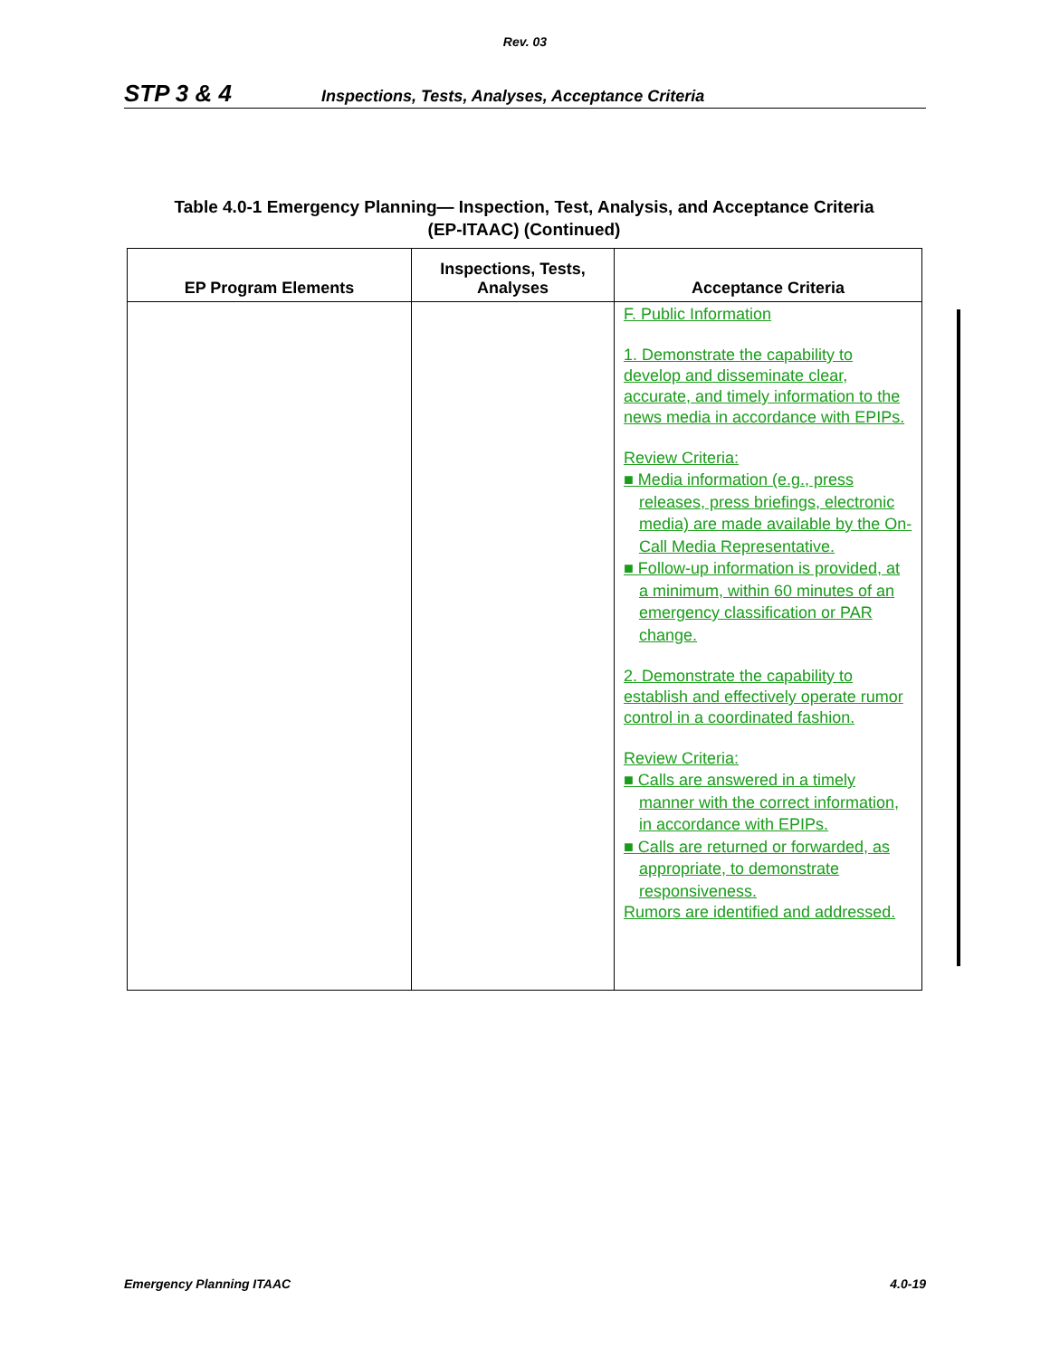Rev. 03
STP 3 & 4 Inspections, Tests, Analyses, Acceptance Criteria
Table 4.0-1 Emergency Planning— Inspection, Test, Analysis, and Acceptance Criteria
(EP-ITAAC) (Continued)
| EP Program Elements | Inspections, Tests, Analyses | Acceptance Criteria |
| --- | --- | --- |
| | | F. Public Information 1. Demonstrate the capability to develop and disseminate clear, accurate, and timely information to the news media in accordance with EPIPs. Review Criteria: ■ Media information (e.g., press releases, press briefings, electronic media) are made available by the On-Call Media Representative. ■ Follow-up information is provided, at a minimum, within 60 minutes of an emergency classification or PAR change. 2. Demonstrate the capability to establish and effectively operate rumor control in a coordinated fashion. Review Criteria: ■ Calls are answered in a timely manner with the correct information, in accordance with EPIPs. ■ Calls are returned or forwarded, as appropriate, to demonstrate responsiveness. Rumors are identified and addressed. |
Emergency Planning ITAAC 4.0-19